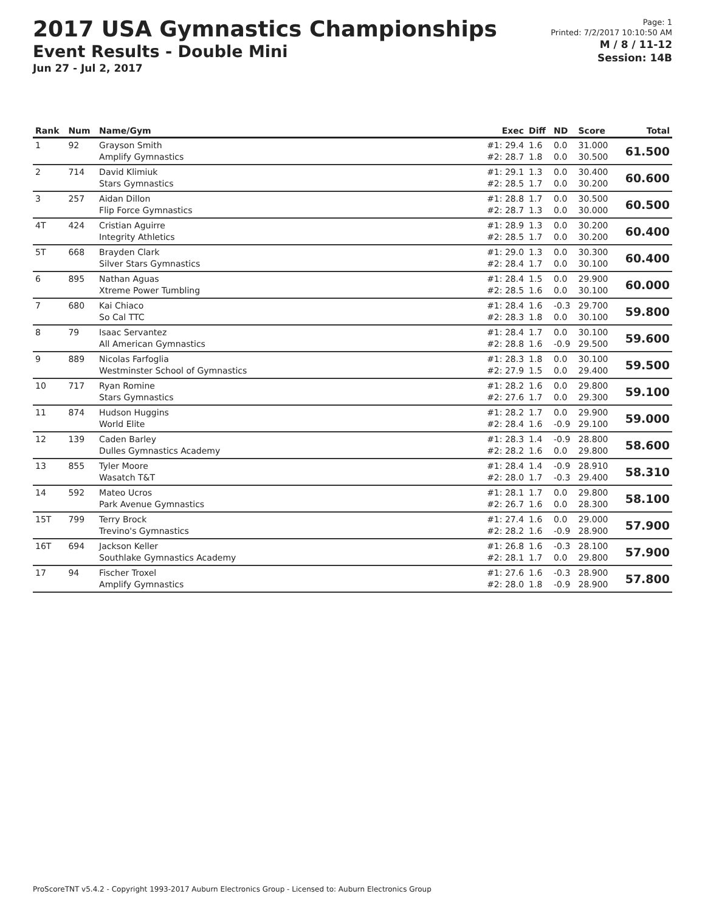2017 USA Gymnastics Championships
Event Results - Double Mini
Jun 27 - Jul 2, 2017
Page: 1
Printed: 7/2/2017 10:10:50 AM
M / 8 / 11-12
Session: 14B
| Rank | Num | Name/Gym | Exec | Diff | ND | Score | Total |
| --- | --- | --- | --- | --- | --- | --- | --- |
| 1 | 92 | Grayson Smith Amplify Gymnastics | #1: 29.4 #2: 28.7 | 1.6 1.8 | 0.0 0.0 | 31.000 30.500 | 61.500 |
| 2 | 714 | David Klimiuk Stars Gymnastics | #1: 29.1 #2: 28.5 | 1.3 1.7 | 0.0 0.0 | 30.400 30.200 | 60.600 |
| 3 | 257 | Aidan Dillon Flip Force Gymnastics | #1: 28.8 #2: 28.7 | 1.7 1.3 | 0.0 0.0 | 30.500 30.000 | 60.500 |
| 4T | 424 | Cristian Aguirre Integrity Athletics | #1: 28.9 #2: 28.5 | 1.3 1.7 | 0.0 0.0 | 30.200 30.200 | 60.400 |
| 5T | 668 | Brayden Clark Silver Stars Gymnastics | #1: 29.0 #2: 28.4 | 1.3 1.7 | 0.0 0.0 | 30.300 30.100 | 60.400 |
| 6 | 895 | Nathan Aguas Xtreme Power Tumbling | #1: 28.4 #2: 28.5 | 1.5 1.6 | 0.0 0.0 | 29.900 30.100 | 60.000 |
| 7 | 680 | Kai Chiaco So Cal TTC | #1: 28.4 #2: 28.3 | 1.6 1.8 | -0.3 0.0 | 29.700 30.100 | 59.800 |
| 8 | 79 | Isaac Servantez All American Gymnastics | #1: 28.4 #2: 28.8 | 1.7 1.6 | 0.0 -0.9 | 30.100 29.500 | 59.600 |
| 9 | 889 | Nicolas Farfoglia Westminster School of Gymnastics | #1: 28.3 #2: 27.9 | 1.8 1.5 | 0.0 0.0 | 30.100 29.400 | 59.500 |
| 10 | 717 | Ryan Romine Stars Gymnastics | #1: 28.2 #2: 27.6 | 1.6 1.7 | 0.0 0.0 | 29.800 29.300 | 59.100 |
| 11 | 874 | Hudson Huggins World Elite | #1: 28.2 #2: 28.4 | 1.7 1.6 | 0.0 -0.9 | 29.900 29.100 | 59.000 |
| 12 | 139 | Caden Barley Dulles Gymnastics Academy | #1: 28.3 #2: 28.2 | 1.4 1.6 | -0.9 0.0 | 28.800 29.800 | 58.600 |
| 13 | 855 | Tyler Moore Wasatch T&T | #1: 28.4 #2: 28.0 | 1.4 1.7 | -0.9 -0.3 | 28.910 29.400 | 58.310 |
| 14 | 592 | Mateo Ucros Park Avenue Gymnastics | #1: 28.1 #2: 26.7 | 1.7 1.6 | 0.0 0.0 | 29.800 28.300 | 58.100 |
| 15T | 799 | Terry Brock Trevino's Gymnastics | #1: 27.4 #2: 28.2 | 1.6 1.6 | 0.0 -0.9 | 29.000 28.900 | 57.900 |
| 16T | 694 | Jackson Keller Southlake Gymnastics Academy | #1: 26.8 #2: 28.1 | 1.6 1.7 | -0.3 0.0 | 28.100 29.800 | 57.900 |
| 17 | 94 | Fischer Troxel Amplify Gymnastics | #1: 27.6 #2: 28.0 | 1.6 1.8 | -0.3 -0.9 | 28.900 28.900 | 57.800 |
ProScoreTNT v5.4.2 - Copyright 1993-2017 Auburn Electronics Group - Licensed to: Auburn Electronics Group